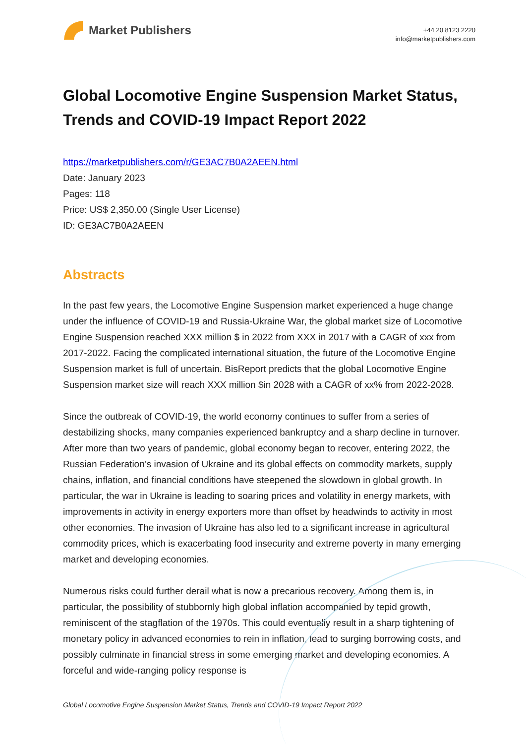Market Publishers
+44 20 8123 2220
info@marketpublishers.com
Global Locomotive Engine Suspension Market Status, Trends and COVID-19 Impact Report 2022
https://marketpublishers.com/r/GE3AC7B0A2AEEN.html
Date: January 2023
Pages: 118
Price: US$ 2,350.00 (Single User License)
ID: GE3AC7B0A2AEEN
Abstracts
In the past few years, the Locomotive Engine Suspension market experienced a huge change under the influence of COVID-19 and Russia-Ukraine War, the global market size of Locomotive Engine Suspension reached XXX million $ in 2022 from XXX in 2017 with a CAGR of xxx from 2017-2022. Facing the complicated international situation, the future of the Locomotive Engine Suspension market is full of uncertain. BisReport predicts that the global Locomotive Engine Suspension market size will reach XXX million $in 2028 with a CAGR of xx% from 2022-2028.
Since the outbreak of COVID-19, the world economy continues to suffer from a series of destabilizing shocks, many companies experienced bankruptcy and a sharp decline in turnover. After more than two years of pandemic, global economy began to recover, entering 2022, the Russian Federation’s invasion of Ukraine and its global effects on commodity markets, supply chains, inflation, and financial conditions have steepened the slowdown in global growth. In particular, the war in Ukraine is leading to soaring prices and volatility in energy markets, with improvements in activity in energy exporters more than offset by headwinds to activity in most other economies. The invasion of Ukraine has also led to a significant increase in agricultural commodity prices, which is exacerbating food insecurity and extreme poverty in many emerging market and developing economies.
Numerous risks could further derail what is now a precarious recovery. Among them is, in particular, the possibility of stubbornly high global inflation accompanied by tepid growth, reminiscent of the stagflation of the 1970s. This could eventually result in a sharp tightening of monetary policy in advanced economies to rein in inflation, lead to surging borrowing costs, and possibly culminate in financial stress in some emerging market and developing economies. A forceful and wide-ranging policy response is
Global Locomotive Engine Suspension Market Status, Trends and COVID-19 Impact Report 2022